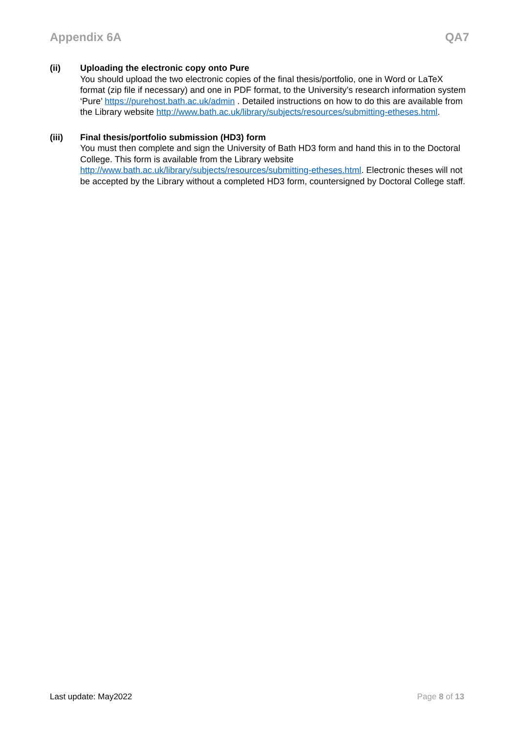Appendix 6A QA7
(ii) Uploading the electronic copy onto Pure
You should upload the two electronic copies of the final thesis/portfolio, one in Word or LaTeX format (zip file if necessary) and one in PDF format, to the University’s research information system ‘Pure’ https://purehost.bath.ac.uk/admin . Detailed instructions on how to do this are available from the Library website http://www.bath.ac.uk/library/subjects/resources/submitting-etheses.html.
(iii) Final thesis/portfolio submission (HD3) form
You must then complete and sign the University of Bath HD3 form and hand this in to the Doctoral College. This form is available from the Library website http://www.bath.ac.uk/library/subjects/resources/submitting-etheses.html. Electronic theses will not be accepted by the Library without a completed HD3 form, countersigned by Doctoral College staff.
Last update: May2022 Page 8 of 13